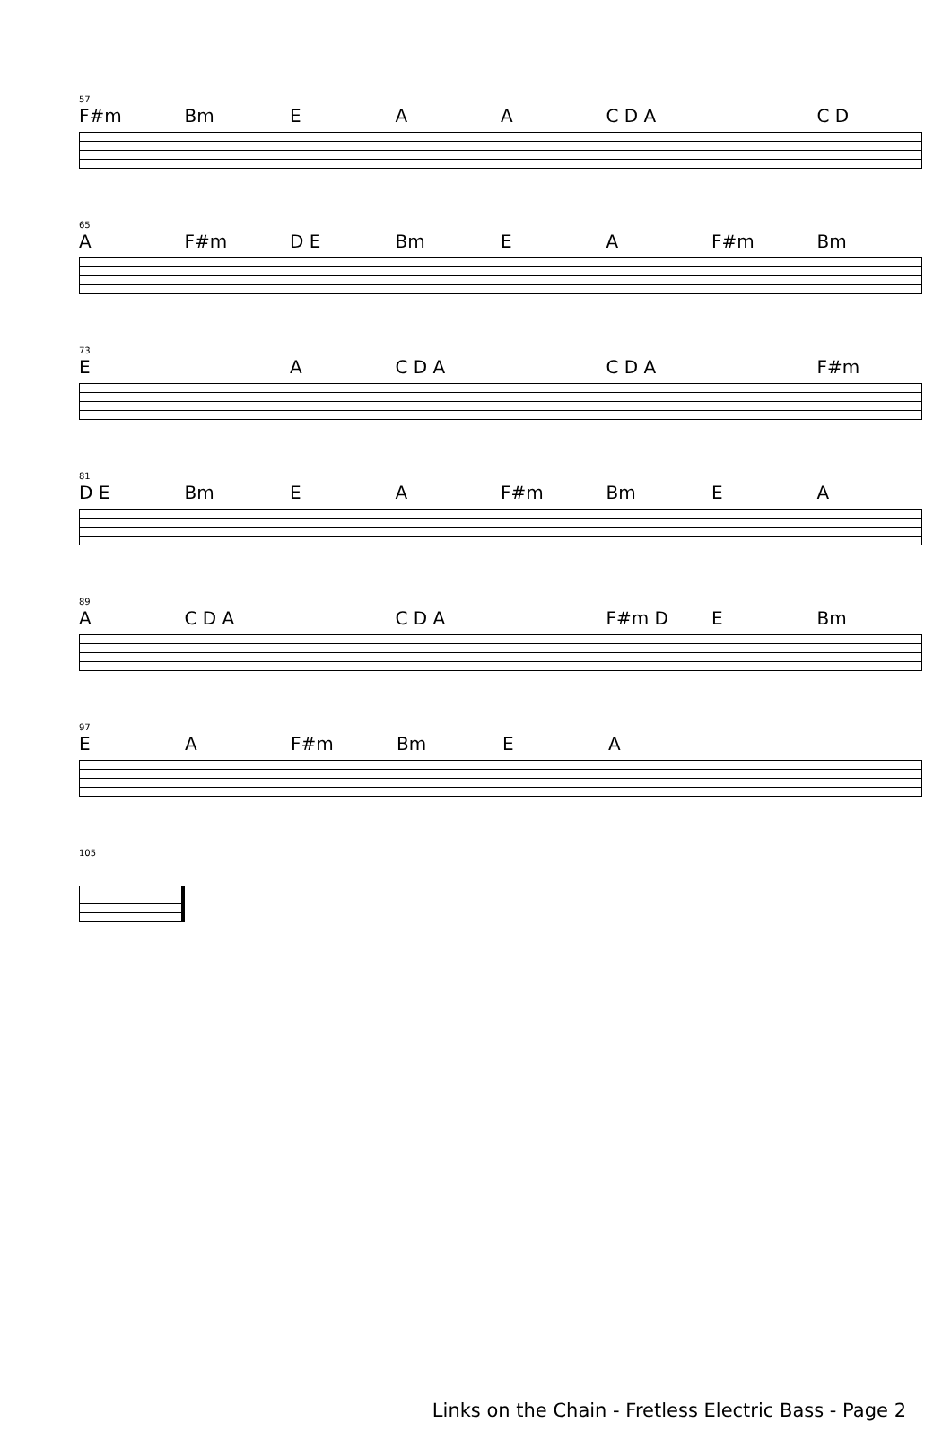57
F#m Bm E A A C D A C D
65
A F#m D E Bm E A F#m Bm
73
E A C D A C D A F#m
81
D E Bm E A F#m Bm E A
89
A C D A C D A F#m D E Bm
97
E A F#m Bm E A
105
Links on the Chain - Fretless Electric Bass - Page 2